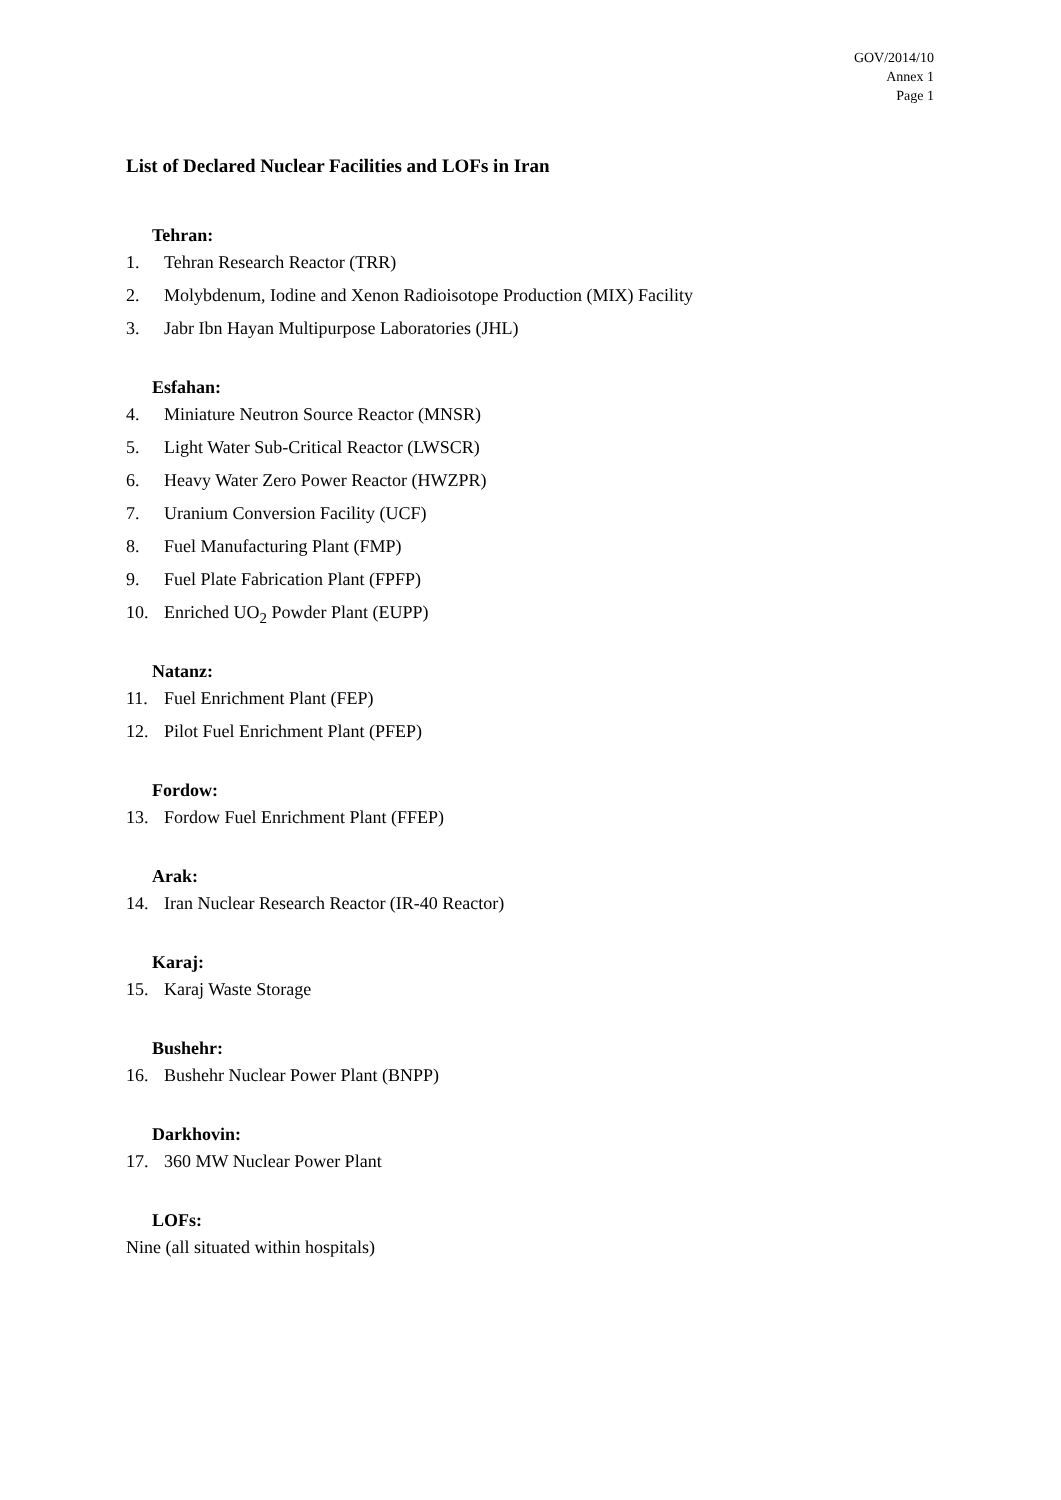GOV/2014/10
Annex 1
Page 1
List of Declared Nuclear Facilities and LOFs in Iran
Tehran:
1. Tehran Research Reactor (TRR)
2. Molybdenum, Iodine and Xenon Radioisotope Production (MIX) Facility
3. Jabr Ibn Hayan Multipurpose Laboratories (JHL)
Esfahan:
4. Miniature Neutron Source Reactor (MNSR)
5. Light Water Sub-Critical Reactor (LWSCR)
6. Heavy Water Zero Power Reactor (HWZPR)
7. Uranium Conversion Facility (UCF)
8. Fuel Manufacturing Plant (FMP)
9. Fuel Plate Fabrication Plant (FPFP)
10. Enriched UO<sub>2</sub> Powder Plant (EUPP)
Natanz:
11. Fuel Enrichment Plant (FEP)
12. Pilot Fuel Enrichment Plant (PFEP)
Fordow:
13. Fordow Fuel Enrichment Plant (FFEP)
Arak:
14. Iran Nuclear Research Reactor (IR-40 Reactor)
Karaj:
15. Karaj Waste Storage
Bushehr:
16. Bushehr Nuclear Power Plant (BNPP)
Darkhovin:
17. 360 MW Nuclear Power Plant
LOFs:
Nine (all situated within hospitals)